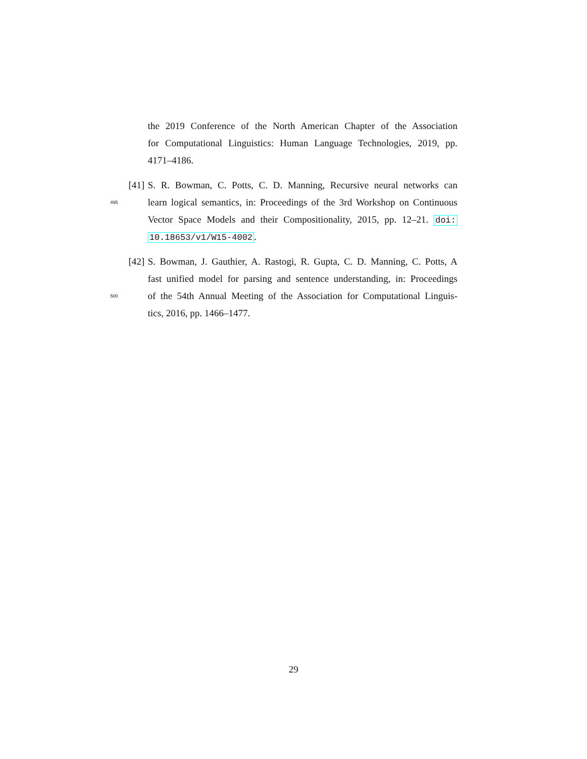the 2019 Conference of the North American Chapter of the Association
for Computational Linguistics: Human Language Technologies, 2019, pp.
4171–4186.
[41] S. R. Bowman, C. Potts, C. D. Manning, Recursive neural networks can
495 learn logical semantics, in: Proceedings of the 3rd Workshop on Continuous
Vector Space Models and their Compositionality, 2015, pp. 12–21. doi:
10.18653/v1/W15-4002.
[42] S. Bowman, J. Gauthier, A. Rastogi, R. Gupta, C. D. Manning, C. Potts, A
fast unified model for parsing and sentence understanding, in: Proceedings
500 of the 54th Annual Meeting of the Association for Computational Linguis-
tics, 2016, pp. 1466–1477.
29